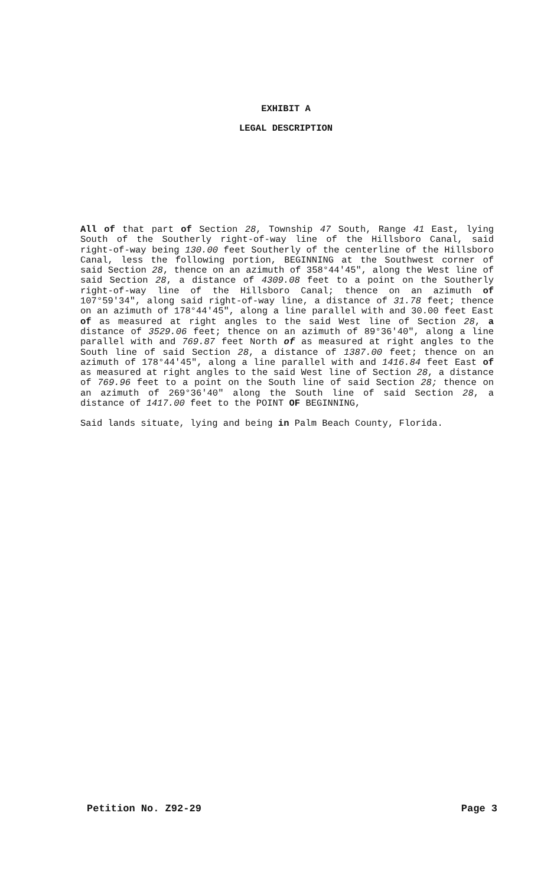EXHIBIT A
LEGAL DESCRIPTION
All of that part of Section 28, Township 47 South, Range 41 East, lying South of the Southerly right-of-way line of the Hillsboro Canal, said right-of-way being 130.00 feet Southerly of the centerline of the Hillsboro Canal, less the following portion, BEGINNING at the Southwest corner of said Section 28, thence on an azimuth of 358°44'45", along the West line of said Section 28, a distance of 4309.08 feet to a point on the Southerly right-of-way line of the Hillsboro Canal; thence on an azimuth of 107°59'34", along said right-of-way line, a distance of 31.78 feet; thence on an azimuth of 178°44'45", along a line parallel with and 30.00 feet East of as measured at right angles to the said West line of Section 28, a distance of 3529.06 feet; thence on an azimuth of 89°36'40", along a line parallel with and 769.87 feet North of as measured at right angles to the South line of said Section 28, a distance of 1387.00 feet; thence on an azimuth of 178°44'45", along a line parallel with and 1416.84 feet East of as measured at right angles to the said West line of Section 28, a distance of 769.96 feet to a point on the South line of said Section 28; thence on an azimuth of 269°36'40" along the South line of said Section 28, a distance of 1417.00 feet to the POINT OF BEGINNING,
Said lands situate, lying and being in Palm Beach County, Florida.
Petition No. Z92-29 Page 3